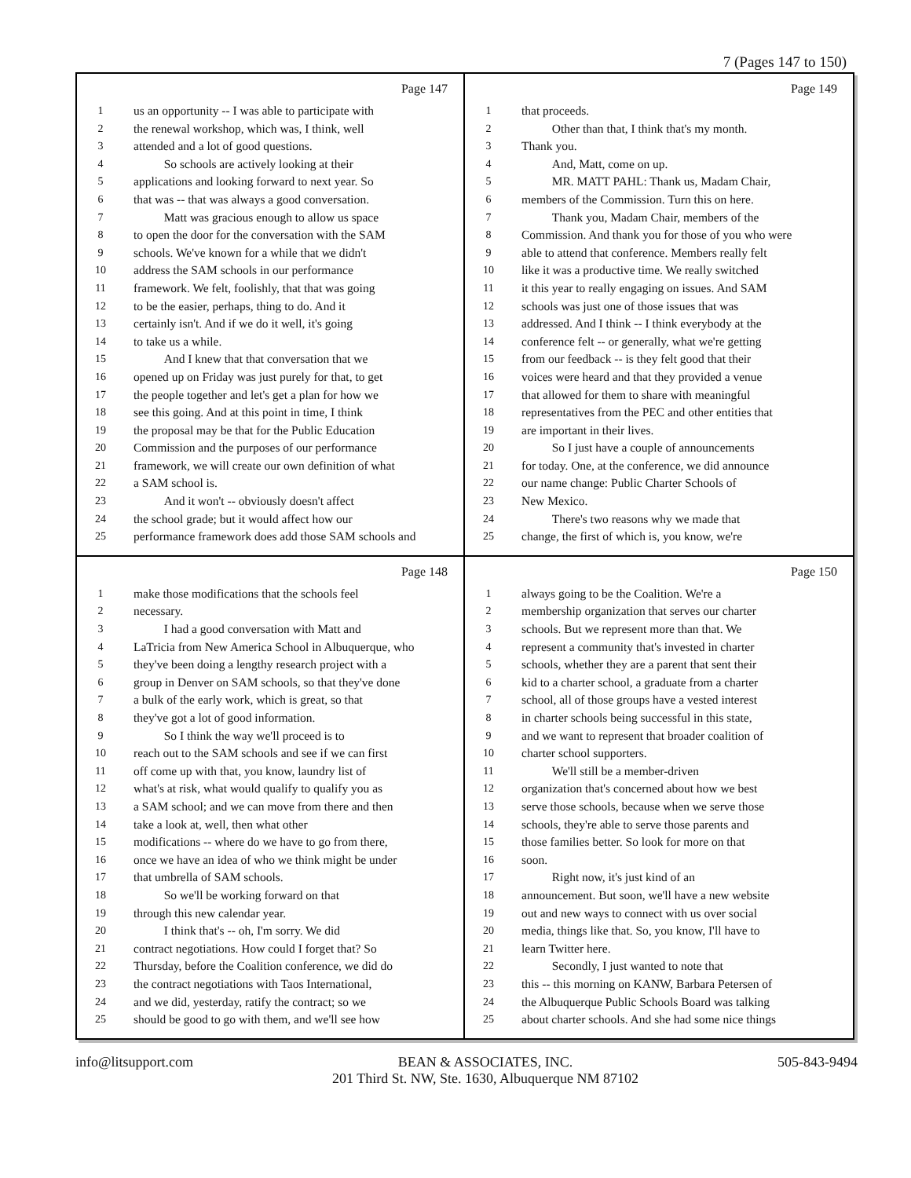7 (Pages 147 to 150)
Page 147
1 us an opportunity -- I was able to participate with
2 the renewal workshop, which was, I think, well
3 attended and a lot of good questions.
4   So schools are actively looking at their
5 applications and looking forward to next year. So
6 that was -- that was always a good conversation.
7   Matt was gracious enough to allow us space
8 to open the door for the conversation with the SAM
9 schools. We've known for a while that we didn't
10 address the SAM schools in our performance
11 framework. We felt, foolishly, that that was going
12 to be the easier, perhaps, thing to do. And it
13 certainly isn't. And if we do it well, it's going
14 to take us a while.
15   And I knew that that conversation that we
16 opened up on Friday was just purely for that, to get
17 the people together and let's get a plan for how we
18 see this going. And at this point in time, I think
19 the proposal may be that for the Public Education
20 Commission and the purposes of our performance
21 framework, we will create our own definition of what
22 a SAM school is.
23   And it won't -- obviously doesn't affect
24 the school grade; but it would affect how our
25 performance framework does add those SAM schools and
Page 149
1 that proceeds.
2   Other than that, I think that's my month.
3 Thank you.
4   And, Matt, come on up.
5   MR. MATT PAHL: Thank us, Madam Chair,
6 members of the Commission. Turn this on here.
7   Thank you, Madam Chair, members of the
8 Commission. And thank you for those of you who were
9 able to attend that conference. Members really felt
10 like it was a productive time. We really switched
11 it this year to really engaging on issues. And SAM
12 schools was just one of those issues that was
13 addressed. And I think -- I think everybody at the
14 conference felt -- or generally, what we're getting
15 from our feedback -- is they felt good that their
16 voices were heard and that they provided a venue
17 that allowed for them to share with meaningful
18 representatives from the PEC and other entities that
19 are important in their lives.
20   So I just have a couple of announcements
21 for today. One, at the conference, we did announce
22 our name change: Public Charter Schools of
23 New Mexico.
24   There's two reasons why we made that
25 change, the first of which is, you know, we're
Page 148
1 make those modifications that the schools feel
2 necessary.
3   I had a good conversation with Matt and
4 LaTricia from New America School in Albuquerque, who
5 they've been doing a lengthy research project with a
6 group in Denver on SAM schools, so that they've done
7 a bulk of the early work, which is great, so that
8 they've got a lot of good information.
9   So I think the way we'll proceed is to
10 reach out to the SAM schools and see if we can first
11 off come up with that, you know, laundry list of
12 what's at risk, what would qualify to qualify you as
13 a SAM school; and we can move from there and then
14 take a look at, well, then what other
15 modifications -- where do we have to go from there,
16 once we have an idea of who we think might be under
17 that umbrella of SAM schools.
18   So we'll be working forward on that
19 through this new calendar year.
20   I think that's -- oh, I'm sorry. We did
21 contract negotiations. How could I forget that? So
22 Thursday, before the Coalition conference, we did do
23 the contract negotiations with Taos International,
24 and we did, yesterday, ratify the contract; so we
25 should be good to go with them, and we'll see how
Page 150
1 always going to be the Coalition. We're a
2 membership organization that serves our charter
3 schools. But we represent more than that. We
4 represent a community that's invested in charter
5 schools, whether they are a parent that sent their
6 kid to a charter school, a graduate from a charter
7 school, all of those groups have a vested interest
8 in charter schools being successful in this state,
9 and we want to represent that broader coalition of
10 charter school supporters.
11   We'll still be a member-driven
12 organization that's concerned about how we best
13 serve those schools, because when we serve those
14 schools, they're able to serve those parents and
15 those families better. So look for more on that
16 soon.
17   Right now, it's just kind of an
18 announcement. But soon, we'll have a new website
19 out and new ways to connect with us over social
20 media, things like that. So, you know, I'll have to
21 learn Twitter here.
22   Secondly, I just wanted to note that
23 this -- this morning on KANW, Barbara Petersen of
24 the Albuquerque Public Schools Board was talking
25 about charter schools. And she had some nice things
info@litsupport.com BEAN & ASSOCIATES, INC.
201 Third St. NW, Ste. 1630, Albuquerque NM 87102 505-843-9494